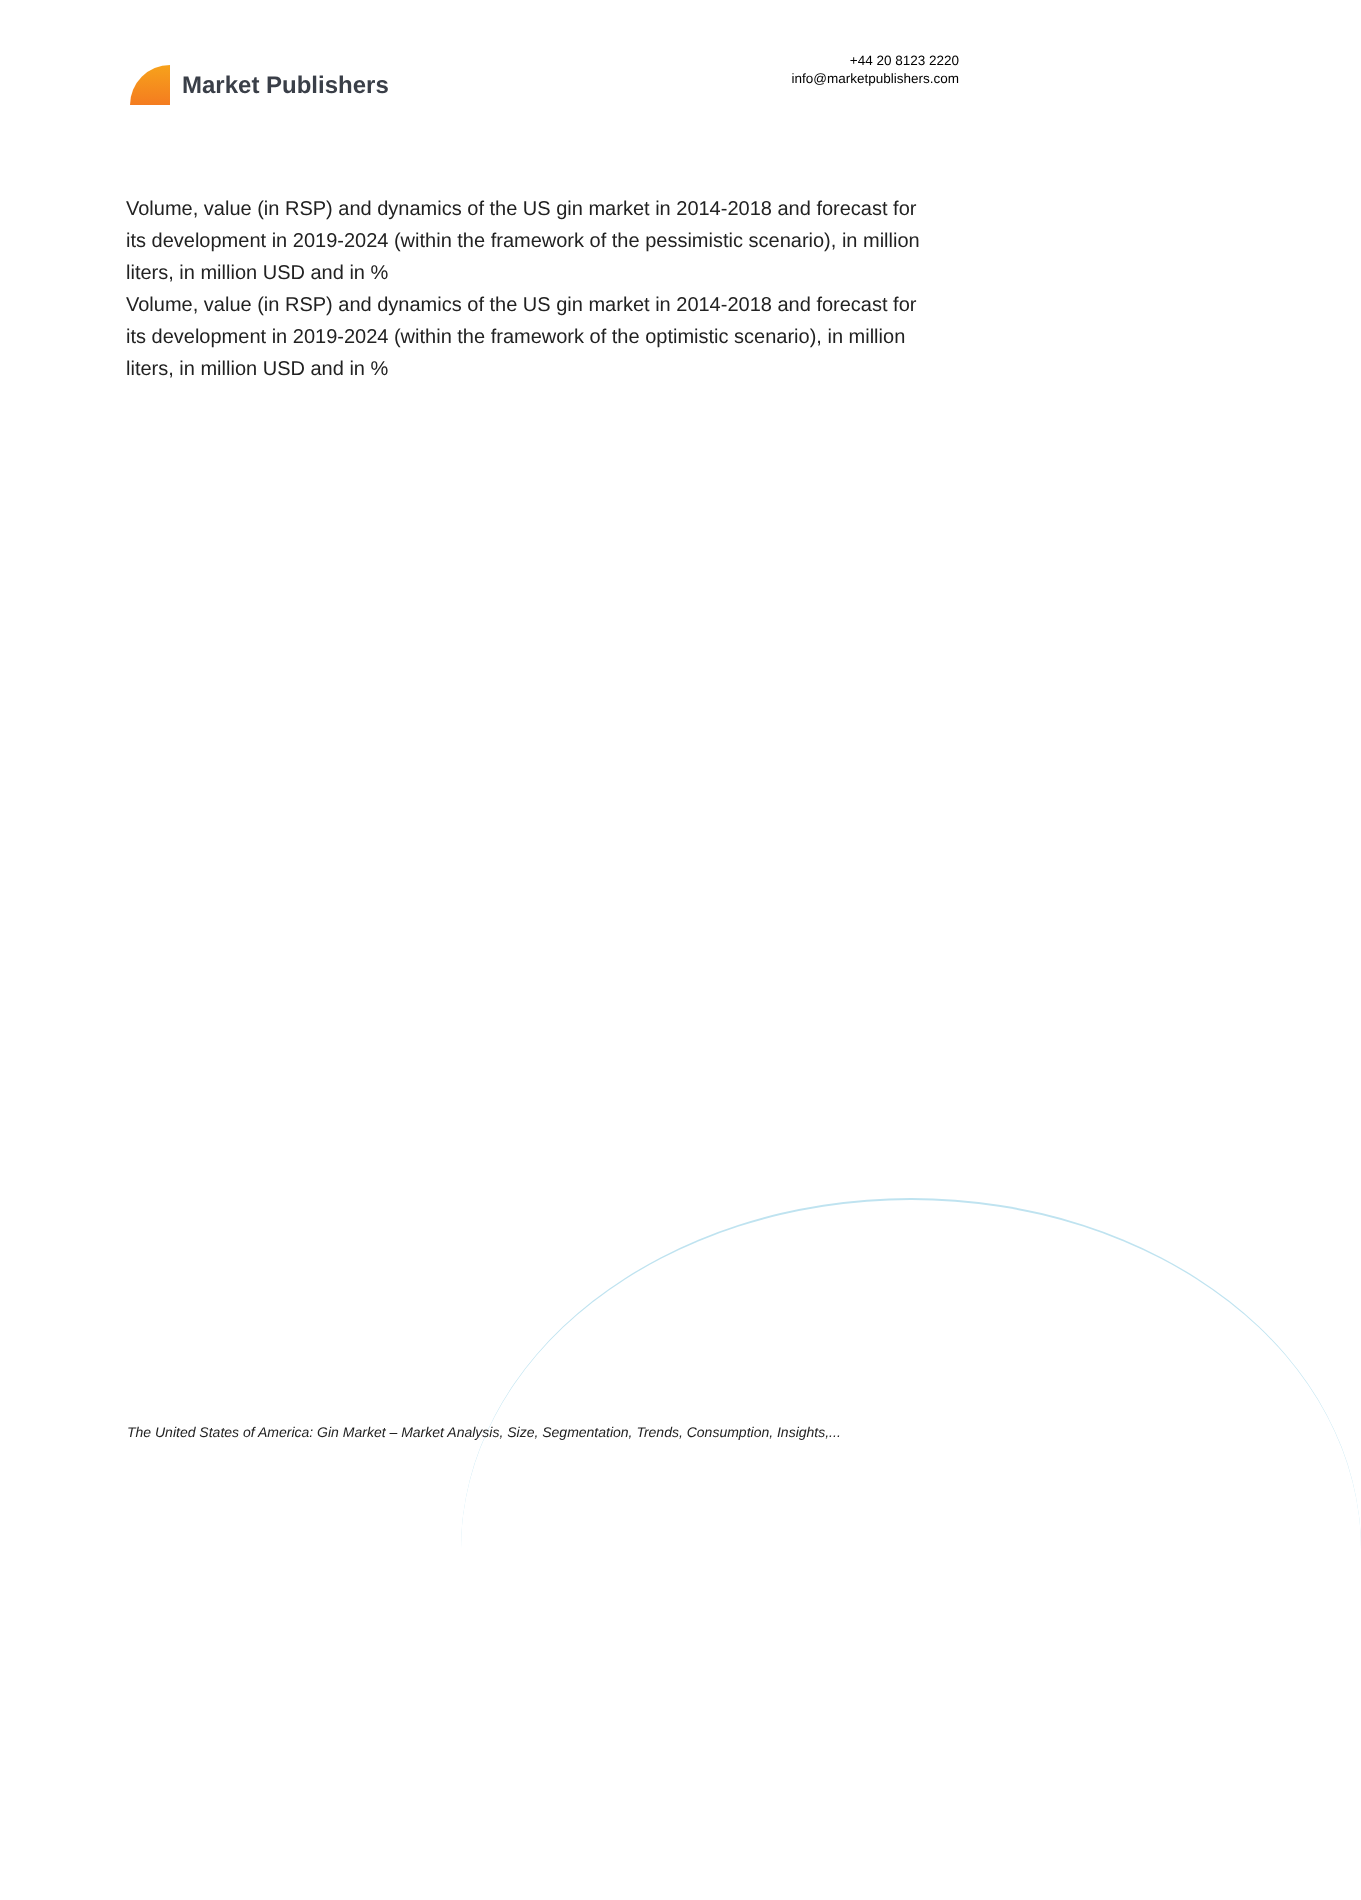Market Publishers
+44 20 8123 2220
info@marketpublishers.com
Volume, value (in RSP) and dynamics of the US gin market in 2014-2018 and forecast for its development in 2019-2024 (within the framework of the pessimistic scenario), in million liters, in million USD and in %
Volume, value (in RSP) and dynamics of the US gin market in 2014-2018 and forecast for its development in 2019-2024 (within the framework of the optimistic scenario), in million liters, in million USD and in %
The United States of America: Gin Market – Market Analysis, Size, Segmentation, Trends, Consumption, Insights,...